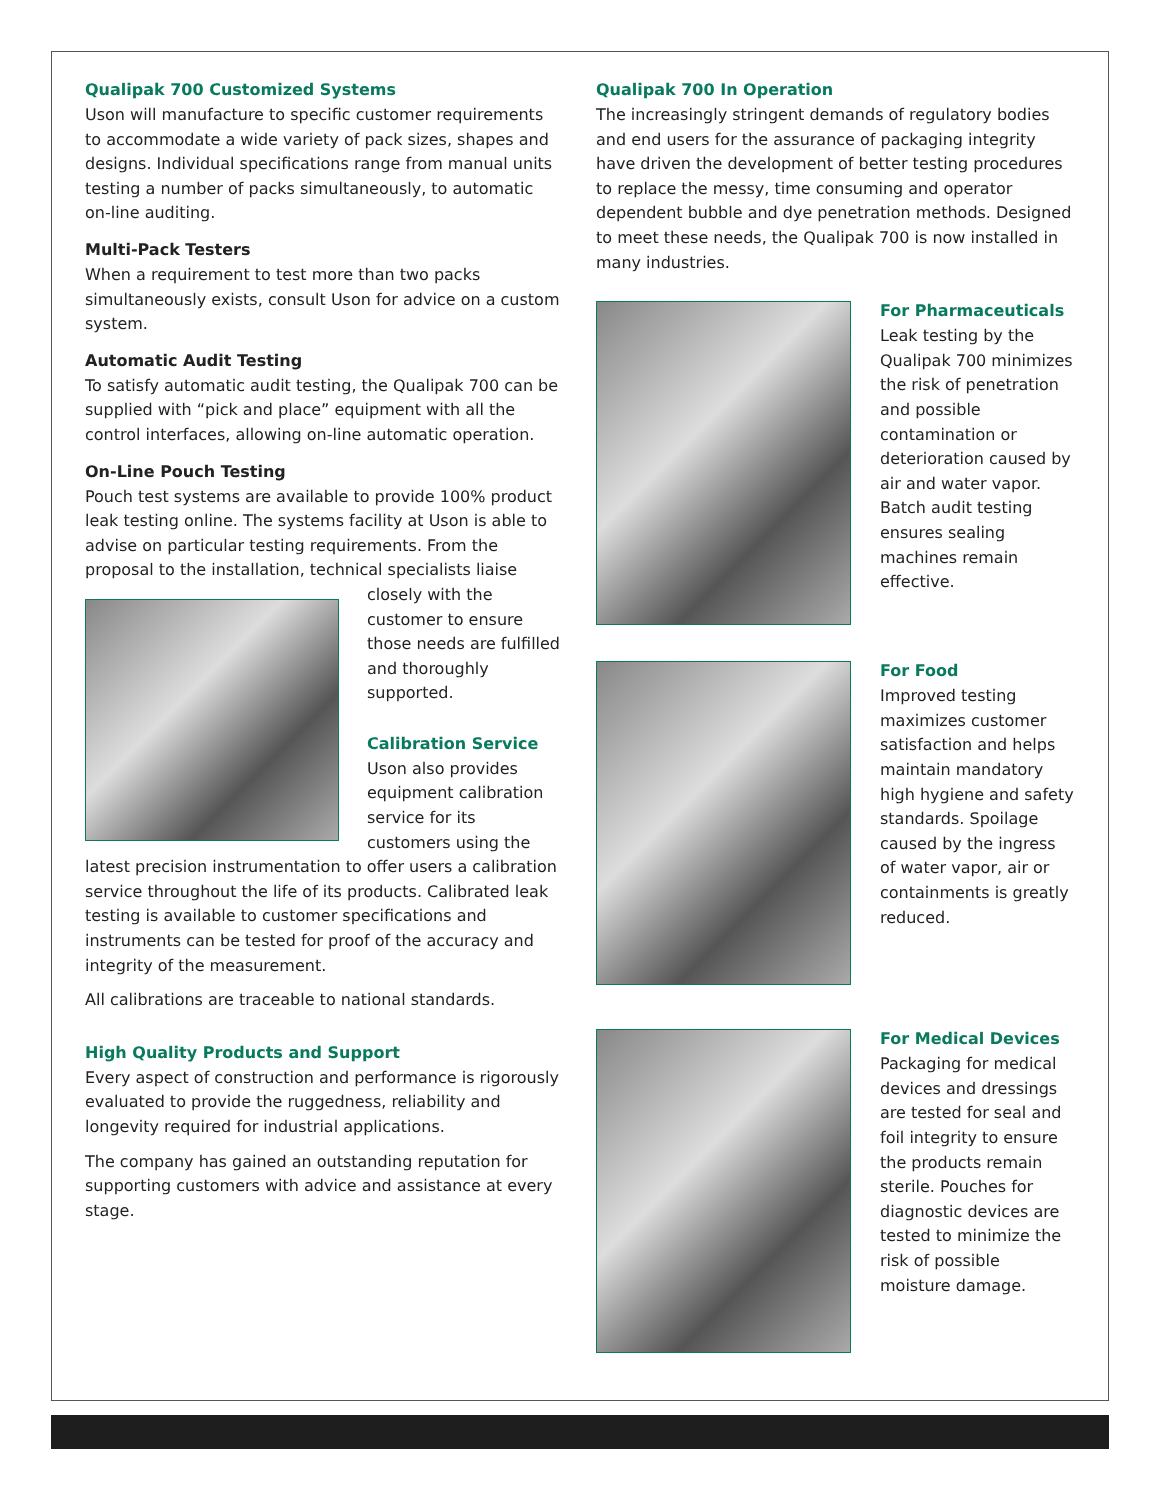Qualipak 700 Customized Systems
Uson will manufacture to specific customer requirements to accommodate a wide variety of pack sizes, shapes and designs. Individual specifications range from manual units testing a number of packs simultaneously, to automatic on-line auditing.
Multi-Pack Testers
When a requirement to test more than two packs simultaneously exists, consult Uson for advice on a custom system.
Automatic Audit Testing
To satisfy automatic audit testing, the Qualipak 700 can be supplied with “pick and place” equipment with all the control interfaces, allowing on-line automatic operation.
On-Line Pouch Testing
Pouch test systems are available to provide 100% product leak testing online. The systems facility at Uson is able to advise on particular testing requirements. From the proposal to the installation, technical specialists liaise closely with the customer to ensure those needs are fulfilled and thoroughly supported.
Calibration Service
Uson also provides equipment calibration service for its customers using the latest precision instrumentation to offer users a calibration service throughout the life of its products. Calibrated leak testing is available to customer specifications and instruments can be tested for proof of the accuracy and integrity of the measurement.
All calibrations are traceable to national standards.
High Quality Products and Support
Every aspect of construction and performance is rigorously evaluated to provide the ruggedness, reliability and longevity required for industrial applications.
The company has gained an outstanding reputation for supporting customers with advice and assistance at every stage.
Qualipak 700 In Operation
The increasingly stringent demands of regulatory bodies and end users for the assurance of packaging integrity have driven the development of better testing procedures to replace the messy, time consuming and operator dependent bubble and dye penetration methods. Designed to meet these needs, the Qualipak 700 is now installed in many industries.
For Pharmaceuticals
Leak testing by the Qualipak 700 minimizes the risk of penetration and possible contamination or deterioration caused by air and water vapor. Batch audit testing ensures sealing machines remain effective.
For Food
Improved testing maximizes customer satisfaction and helps maintain mandatory high hygiene and safety standards. Spoilage caused by the ingress of water vapor, air or containments is greatly reduced.
For Medical Devices
Packaging for medical devices and dressings are tested for seal and foil integrity to ensure the products remain sterile. Pouches for diagnostic devices are tested to minimize the risk of possible moisture damage.